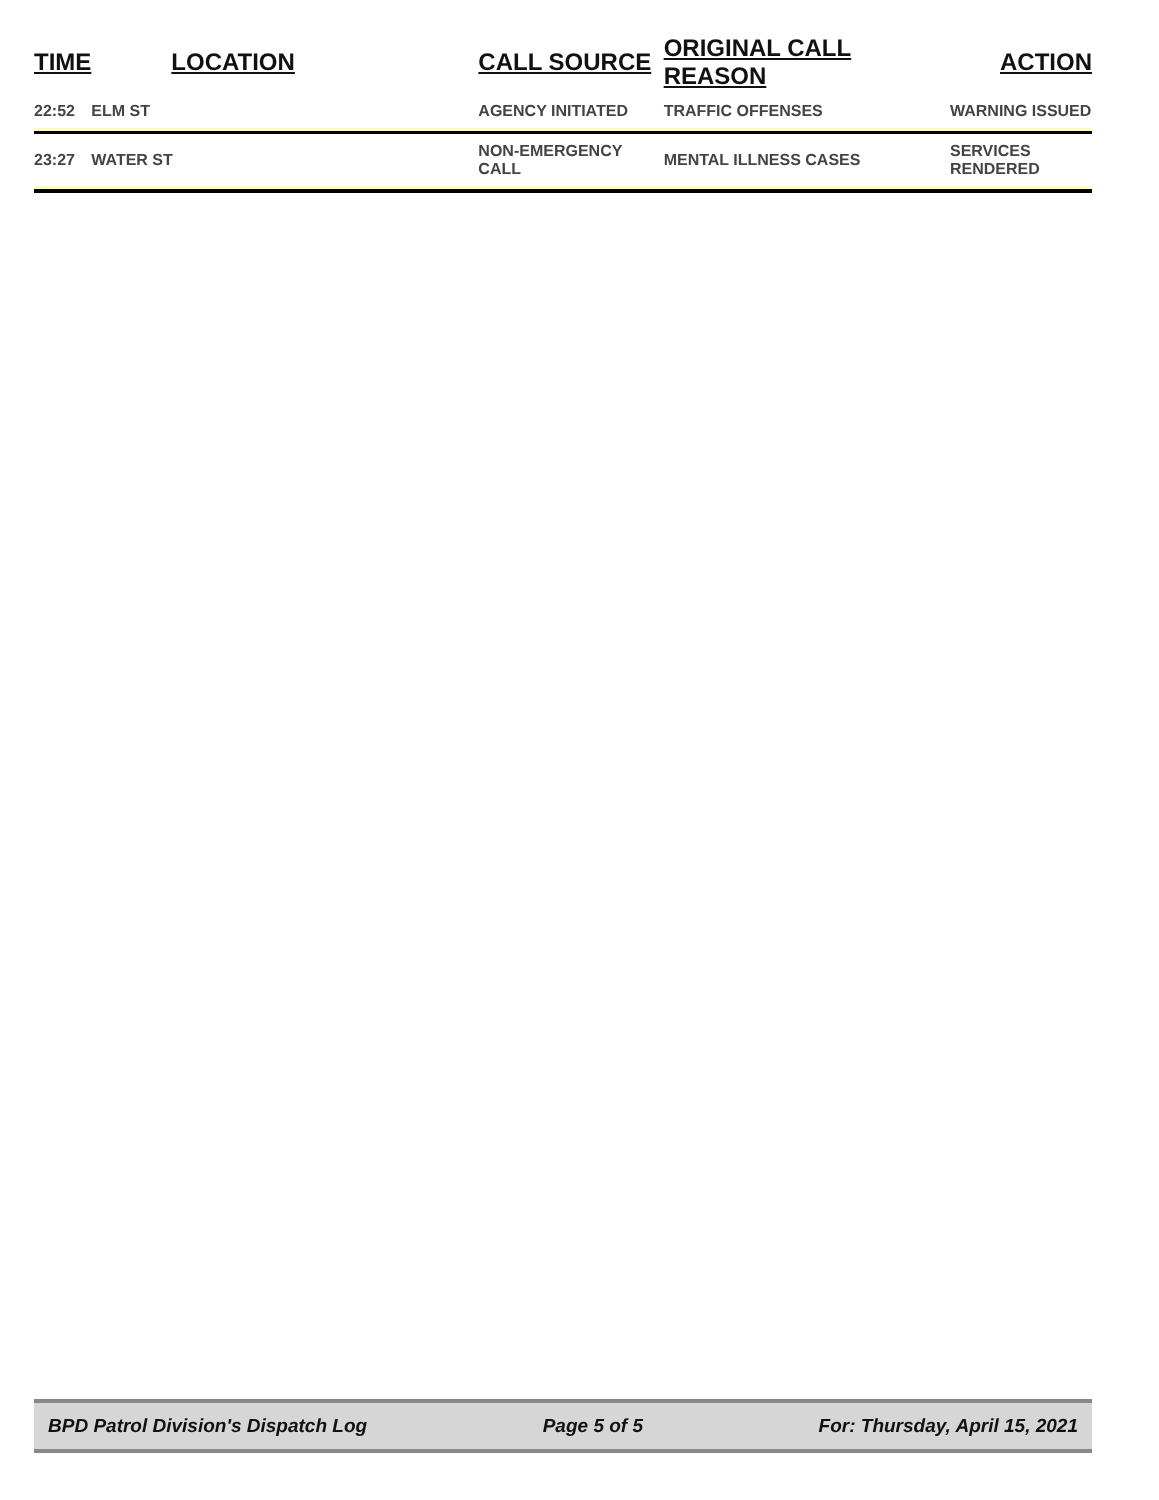| TIME | LOCATION | CALL SOURCE | ORIGINAL CALL REASON | ACTION |
| --- | --- | --- | --- | --- |
| 22:52 | ELM ST | AGENCY INITIATED | TRAFFIC OFFENSES | WARNING ISSUED |
| 23:27 | WATER ST | NON-EMERGENCY CALL | MENTAL ILLNESS CASES | SERVICES RENDERED |
BPD Patrol Division's Dispatch Log Page 5 of 5 For: Thursday, April 15, 2021